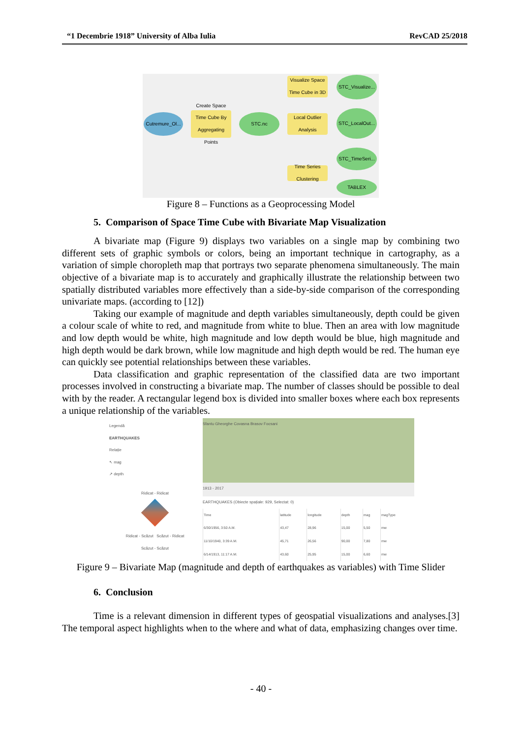“1 Decembrie 1918” University of Alba Iulia RevCAD 25/2018
Cutremure_Ol...
Create Space Time Cube By Aggregating Points
STC.nc
Visualize Space Time Cube in 3D
STC_Visualize...
Local Outlier Analysis
STC_LocalOut...
STC_TimeSeri...
Time Series Clustering
TABLEX
Figure 8 – Functions as a Geoprocessing Model
5. Comparison of Space Time Cube with Bivariate Map Visualization
A bivariate map (Figure 9) displays two variables on a single map by combining two different sets of graphic symbols or colors, being an important technique in cartography, as a variation of simple choropleth map that portrays two separate phenomena simultaneously. The main objective of a bivariate map is to accurately and graphically illustrate the relationship between two spatially distributed variables more effectively than a side-by-side comparison of the corresponding univariate maps. (according to [12])
Taking our example of magnitude and depth variables simultaneously, depth could be given a colour scale of white to red, and magnitude from white to blue. Then an area with low magnitude and low depth would be white, high magnitude and low depth would be blue, high magnitude and high depth would be dark brown, while low magnitude and high depth would be red. The human eye can quickly see potential relationships between these variables.
Data classification and graphic representation of the classified data are two important processes involved in constructing a bivariate map. The number of classes should be possible to deal with by the reader. A rectangular legend box is divided into smaller boxes where each box represents a unique relationship of the variables.
Legendă
EARTHQUAKES
Relație
↖ mag
↗ depth
Ridicat - Ridicat
Ridicat - Scăzut Scăzut - Ridicat
Scăzut - Scăzut
Sfantu Gheorghe Covasna Brasov Focsani
1913 - 2017
EARTHQUAKES (Obiecte spațiale: 929, Selectat: 0)
| Time | latitude | longitude | depth | mag | magType |
| --- | --- | --- | --- | --- | --- |
| 6/30/1956, 3:50 A.M. | 43,47 | 28,96 | 15,00 | 5,50 | mw |
| 11/10/1940, 3:39 A.M. | 45,71 | 26,56 | 90,00 | 7,80 | mw |
| 6/14/1913, 11:17 A.M. | 43,60 | 25,95 | 15,00 | 6,60 | mw |
Figure 9 – Bivariate Map (magnitude and depth of earthquakes as variables) with Time Slider
6. Conclusion
Time is a relevant dimension in different types of geospatial visualizations and analyses.[3] The temporal aspect highlights when to the where and what of data, emphasizing changes over time.
- 40 -